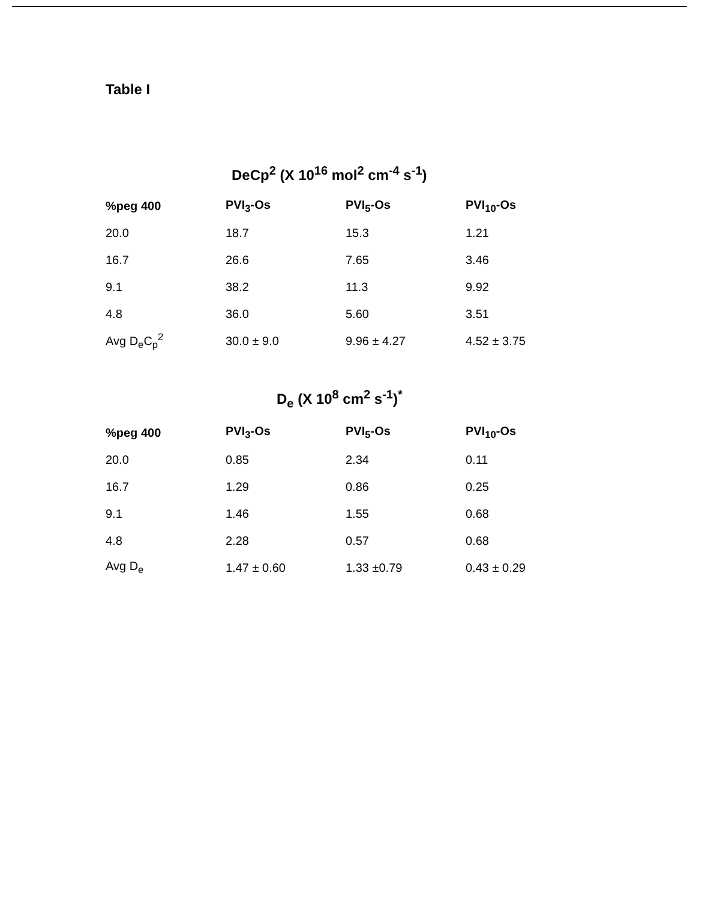Table I
DeCp<sup>2</sup> (X 10<sup>16</sup> mol<sup>2</sup> cm<sup>-4</sup> s<sup>-1</sup>)
| %peg 400 | PVI<sub>3</sub>-Os | PVI<sub>5</sub>-Os | PVI<sub>10</sub>-Os |
| --- | --- | --- | --- |
| 20.0 | 18.7 | 15.3 | 1.21 |
| 16.7 | 26.6 | 7.65 | 3.46 |
| 9.1 | 38.2 | 11.3 | 9.92 |
| 4.8 | 36.0 | 5.60 | 3.51 |
| Avg D<sub>e</sub>C<sub>p</sub><sup>2</sup> | 30.0 ± 9.0 | 9.96 ± 4.27 | 4.52 ± 3.75 |
D<sub>e</sub> (X 10<sup>8</sup> cm<sup>2</sup> s<sup>-1</sup>)<sup>*</sup>
| %peg 400 | PVI<sub>3</sub>-Os | PVI<sub>5</sub>-Os | PVI<sub>10</sub>-Os |
| --- | --- | --- | --- |
| 20.0 | 0.85 | 2.34 | 0.11 |
| 16.7 | 1.29 | 0.86 | 0.25 |
| 9.1 | 1.46 | 1.55 | 0.68 |
| 4.8 | 2.28 | 0.57 | 0.68 |
| Avg D<sub>e</sub> | 1.47 ± 0.60 | 1.33 ±0.79 | 0.43 ± 0.29 |